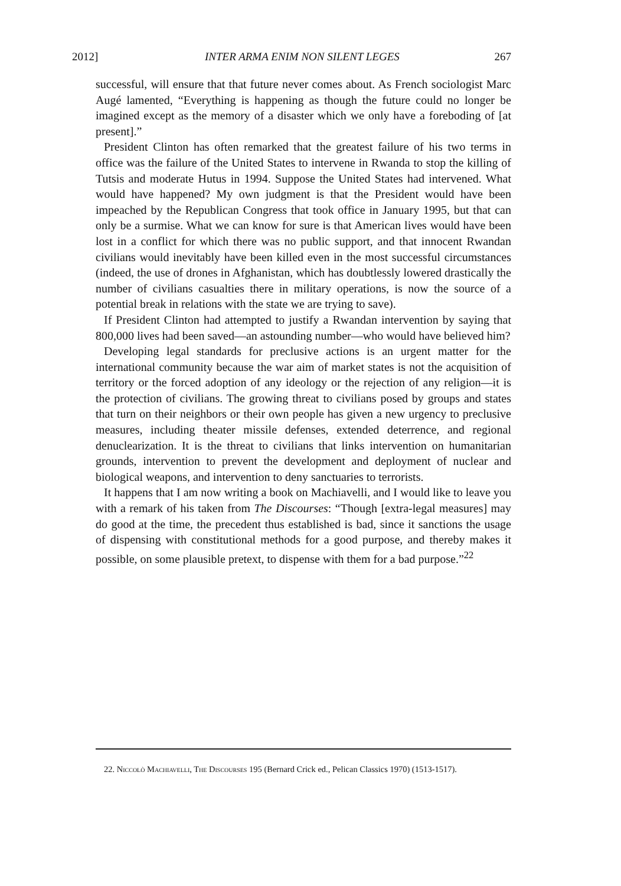2012] INTER ARMA ENIM NON SILENT LEGES 267
successful, will ensure that that future never comes about. As French sociologist Marc Augé lamented, “Everything is happening as though the future could no longer be imagined except as the memory of a disaster which we only have a foreboding of [at present].”
President Clinton has often remarked that the greatest failure of his two terms in office was the failure of the United States to intervene in Rwanda to stop the killing of Tutsis and moderate Hutus in 1994. Suppose the United States had intervened. What would have happened? My own judgment is that the President would have been impeached by the Republican Congress that took office in January 1995, but that can only be a surmise. What we can know for sure is that American lives would have been lost in a conflict for which there was no public support, and that innocent Rwandan civilians would inevitably have been killed even in the most successful circumstances (indeed, the use of drones in Afghanistan, which has doubtlessly lowered drastically the number of civilians casualties there in military operations, is now the source of a potential break in relations with the state we are trying to save).
If President Clinton had attempted to justify a Rwandan intervention by saying that 800,000 lives had been saved—an astounding number—who would have believed him?
Developing legal standards for preclusive actions is an urgent matter for the international community because the war aim of market states is not the acquisition of territory or the forced adoption of any ideology or the rejection of any religion—it is the protection of civilians. The growing threat to civilians posed by groups and states that turn on their neighbors or their own people has given a new urgency to preclusive measures, including theater missile defenses, extended deterrence, and regional denuclearization. It is the threat to civilians that links intervention on humanitarian grounds, intervention to prevent the development and deployment of nuclear and biological weapons, and intervention to deny sanctuaries to terrorists.
It happens that I am now writing a book on Machiavelli, and I would like to leave you with a remark of his taken from The Discourses: “Though [extra-legal measures] may do good at the time, the precedent thus established is bad, since it sanctions the usage of dispensing with constitutional methods for a good purpose, and thereby makes it possible, on some plausible pretext, to dispense with them for a bad purpose.”<sup>22</sup>
22. Niccolò Machiavelli, The Discourses 195 (Bernard Crick ed., Pelican Classics 1970) (1513-1517).